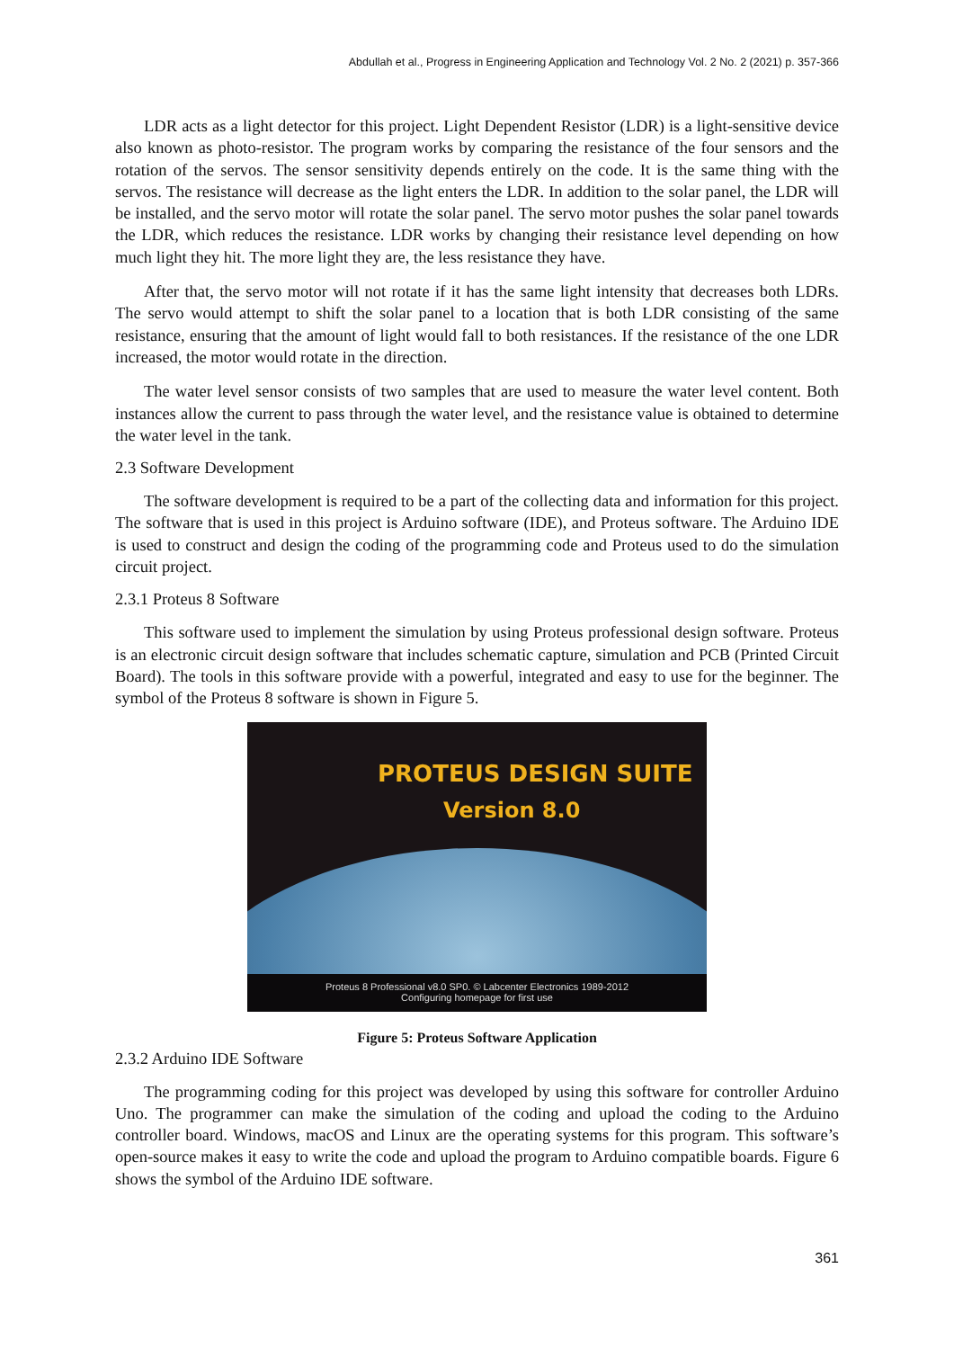Abdullah et al., Progress in Engineering Application and Technology Vol. 2 No. 2 (2021) p. 357-366
LDR acts as a light detector for this project. Light Dependent Resistor (LDR) is a light-sensitive device also known as photo-resistor. The program works by comparing the resistance of the four sensors and the rotation of the servos. The sensor sensitivity depends entirely on the code. It is the same thing with the servos. The resistance will decrease as the light enters the LDR. In addition to the solar panel, the LDR will be installed, and the servo motor will rotate the solar panel. The servo motor pushes the solar panel towards the LDR, which reduces the resistance. LDR works by changing their resistance level depending on how much light they hit. The more light they are, the less resistance they have.
After that, the servo motor will not rotate if it has the same light intensity that decreases both LDRs. The servo would attempt to shift the solar panel to a location that is both LDR consisting of the same resistance, ensuring that the amount of light would fall to both resistances. If the resistance of the one LDR increased, the motor would rotate in the direction.
The water level sensor consists of two samples that are used to measure the water level content. Both instances allow the current to pass through the water level, and the resistance value is obtained to determine the water level in the tank.
2.3 Software Development
The software development is required to be a part of the collecting data and information for this project. The software that is used in this project is Arduino software (IDE), and Proteus software. The Arduino IDE is used to construct and design the coding of the programming code and Proteus used to do the simulation circuit project.
2.3.1 Proteus 8 Software
This software used to implement the simulation by using Proteus professional design software. Proteus is an electronic circuit design software that includes schematic capture, simulation and PCB (Printed Circuit Board). The tools in this software provide with a powerful, integrated and easy to use for the beginner. The symbol of the Proteus 8 software is shown in Figure 5.
PROTEUS DESIGN SUITE
Version 8.0
Proteus 8 Professional v8.0 SP0. © Labcenter Electronics 1989-2012
Configuring homepage for first use
Figure 5: Proteus Software Application
2.3.2 Arduino IDE Software
The programming coding for this project was developed by using this software for controller Arduino Uno. The programmer can make the simulation of the coding and upload the coding to the Arduino controller board. Windows, macOS and Linux are the operating systems for this program. This software’s open-source makes it easy to write the code and upload the program to Arduino compatible boards. Figure 6 shows the symbol of the Arduino IDE software.
361